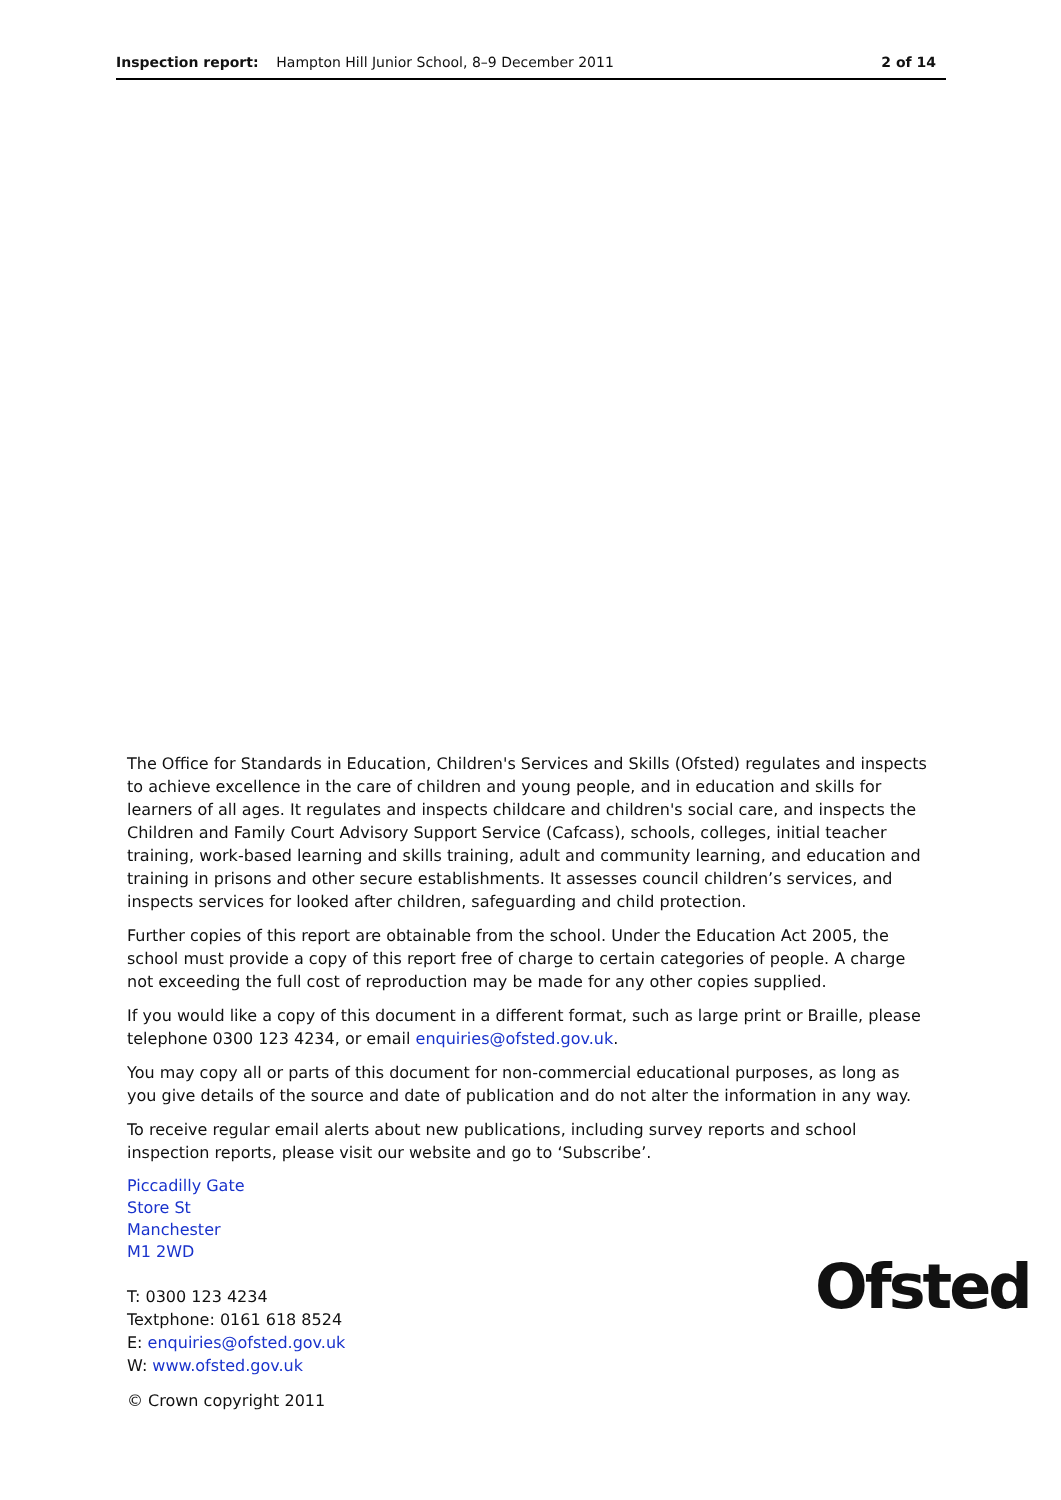Inspection report: Hampton Hill Junior School, 8–9 December 2011 2 of 14
The Office for Standards in Education, Children's Services and Skills (Ofsted) regulates and inspects to achieve excellence in the care of children and young people, and in education and skills for learners of all ages. It regulates and inspects childcare and children's social care, and inspects the Children and Family Court Advisory Support Service (Cafcass), schools, colleges, initial teacher training, work-based learning and skills training, adult and community learning, and education and training in prisons and other secure establishments. It assesses council children’s services, and inspects services for looked after children, safeguarding and child protection.
Further copies of this report are obtainable from the school. Under the Education Act 2005, the school must provide a copy of this report free of charge to certain categories of people. A charge not exceeding the full cost of reproduction may be made for any other copies supplied.
If you would like a copy of this document in a different format, such as large print or Braille, please telephone 0300 123 4234, or email enquiries@ofsted.gov.uk.
You may copy all or parts of this document for non-commercial educational purposes, as long as you give details of the source and date of publication and do not alter the information in any way.
To receive regular email alerts about new publications, including survey reports and school inspection reports, please visit our website and go to ‘Subscribe’.
Piccadilly Gate
Store St
Manchester
M1 2WD
T: 0300 123 4234
Textphone: 0161 618 8524
E: enquiries@ofsted.gov.uk
W: www.ofsted.gov.uk
© Crown copyright 2011
Ofsted